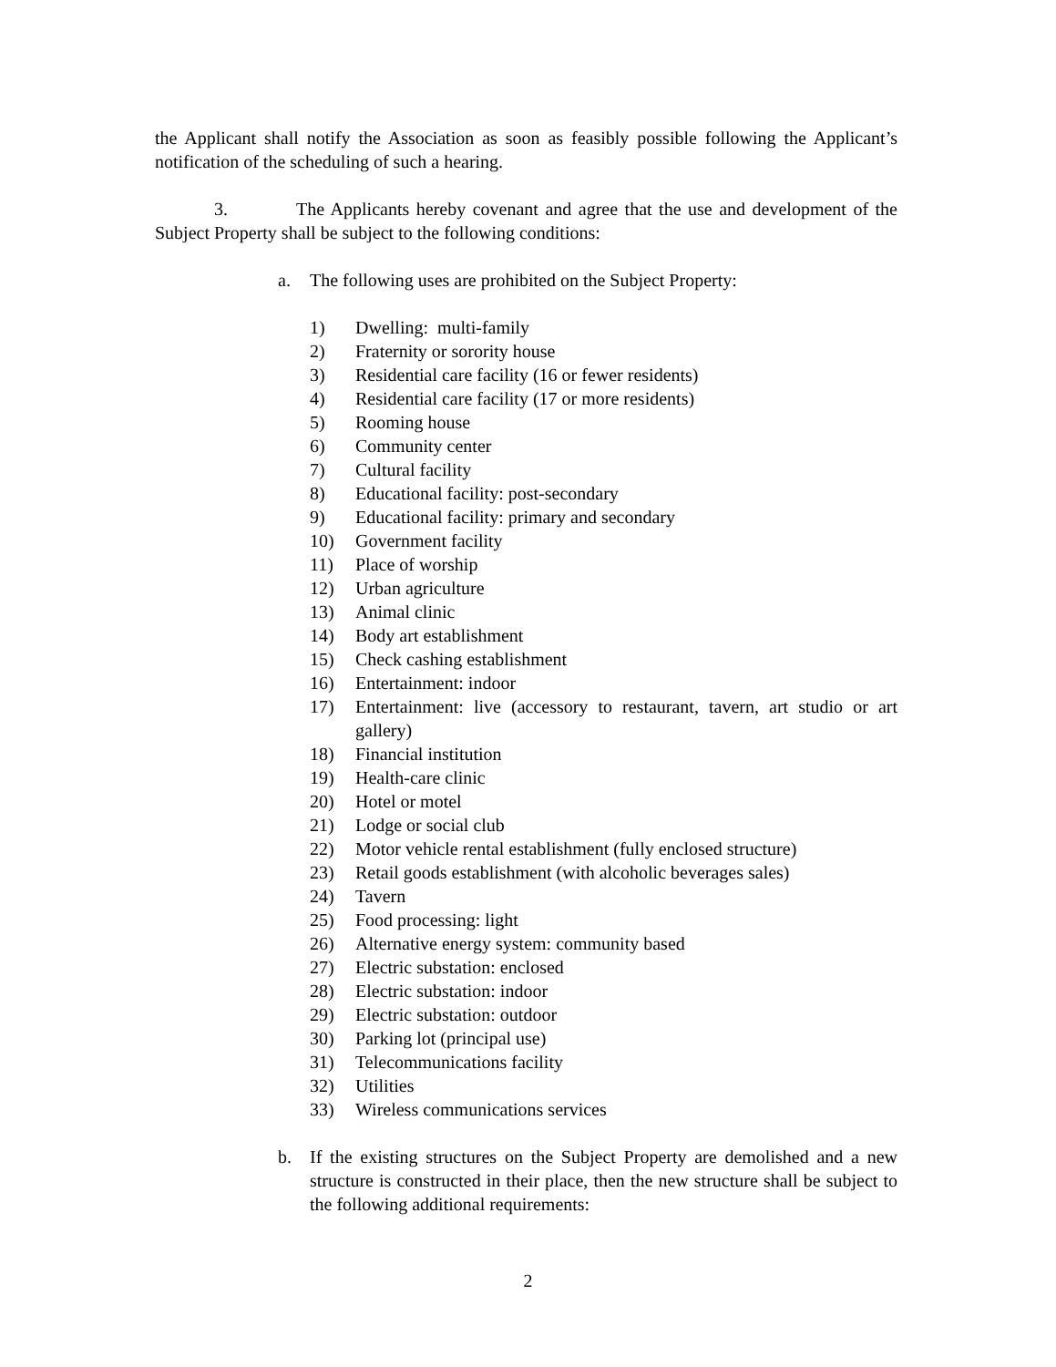the Applicant shall notify the Association as soon as feasibly possible following the Applicant’s notification of the scheduling of such a hearing.
3. The Applicants hereby covenant and agree that the use and development of the Subject Property shall be subject to the following conditions:
a. The following uses are prohibited on the Subject Property:
1) Dwelling: multi-family
2) Fraternity or sorority house
3) Residential care facility (16 or fewer residents)
4) Residential care facility (17 or more residents)
5) Rooming house
6) Community center
7) Cultural facility
8) Educational facility: post-secondary
9) Educational facility: primary and secondary
10) Government facility
11) Place of worship
12) Urban agriculture
13) Animal clinic
14) Body art establishment
15) Check cashing establishment
16) Entertainment: indoor
17) Entertainment: live (accessory to restaurant, tavern, art studio or art gallery)
18) Financial institution
19) Health-care clinic
20) Hotel or motel
21) Lodge or social club
22) Motor vehicle rental establishment (fully enclosed structure)
23) Retail goods establishment (with alcoholic beverages sales)
24) Tavern
25) Food processing: light
26) Alternative energy system: community based
27) Electric substation: enclosed
28) Electric substation: indoor
29) Electric substation: outdoor
30) Parking lot (principal use)
31) Telecommunications facility
32) Utilities
33) Wireless communications services
b. If the existing structures on the Subject Property are demolished and a new structure is constructed in their place, then the new structure shall be subject to the following additional requirements:
2